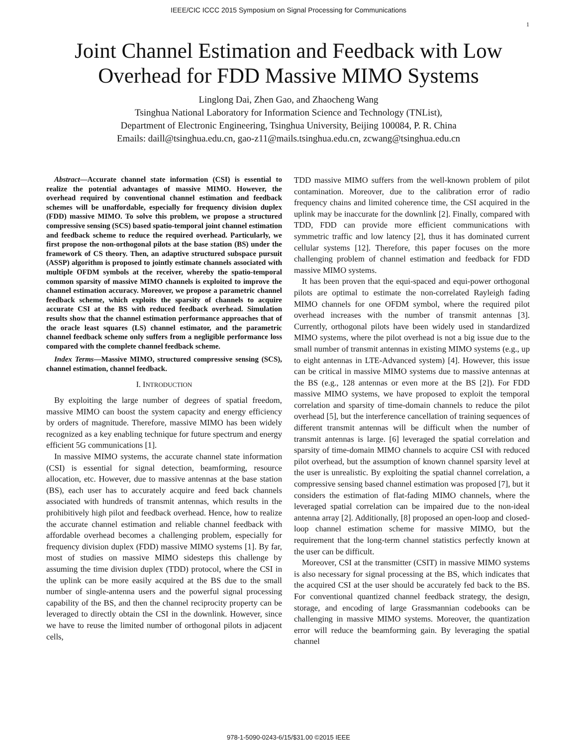IEEE/CIC ICCC 2015 Symposium on Signal Processing for Communications
1
Joint Channel Estimation and Feedback with Low Overhead for FDD Massive MIMO Systems
Linglong Dai, Zhen Gao, and Zhaocheng Wang
Tsinghua National Laboratory for Information Science and Technology (TNList),
Department of Electronic Engineering, Tsinghua University, Beijing 100084, P. R. China
Emails: daill@tsinghua.edu.cn, gao-z11@mails.tsinghua.edu.cn, zcwang@tsinghua.edu.cn
Abstract—Accurate channel state information (CSI) is essential to realize the potential advantages of massive MIMO. However, the overhead required by conventional channel estimation and feedback schemes will be unaffordable, especially for frequency division duplex (FDD) massive MIMO. To solve this problem, we propose a structured compressive sensing (SCS) based spatio-temporal joint channel estimation and feedback scheme to reduce the required overhead. Particularly, we first propose the non-orthogonal pilots at the base station (BS) under the framework of CS theory. Then, an adaptive structured subspace pursuit (ASSP) algorithm is proposed to jointly estimate channels associated with multiple OFDM symbols at the receiver, whereby the spatio-temporal common sparsity of massive MIMO channels is exploited to improve the channel estimation accuracy. Moreover, we propose a parametric channel feedback scheme, which exploits the sparsity of channels to acquire accurate CSI at the BS with reduced feedback overhead. Simulation results show that the channel estimation performance approaches that of the oracle least squares (LS) channel estimator, and the parametric channel feedback scheme only suffers from a negligible performance loss compared with the complete channel feedback scheme.
Index Terms—Massive MIMO, structured compressive sensing (SCS), channel estimation, channel feedback.
I. INTRODUCTION
By exploiting the large number of degrees of spatial freedom, massive MIMO can boost the system capacity and energy efficiency by orders of magnitude. Therefore, massive MIMO has been widely recognized as a key enabling technique for future spectrum and energy efficient 5G communications [1].
In massive MIMO systems, the accurate channel state information (CSI) is essential for signal detection, beamforming, resource allocation, etc. However, due to massive antennas at the base station (BS), each user has to accurately acquire and feed back channels associated with hundreds of transmit antennas, which results in the prohibitively high pilot and feedback overhead. Hence, how to realize the accurate channel estimation and reliable channel feedback with affordable overhead becomes a challenging problem, especially for frequency division duplex (FDD) massive MIMO systems [1]. By far, most of studies on massive MIMO sidesteps this challenge by assuming the time division duplex (TDD) protocol, where the CSI in the uplink can be more easily acquired at the BS due to the small number of single-antenna users and the powerful signal processing capability of the BS, and then the channel reciprocity property can be leveraged to directly obtain the CSI in the downlink. However, since we have to reuse the limited number of orthogonal pilots in adjacent cells,
TDD massive MIMO suffers from the well-known problem of pilot contamination. Moreover, due to the calibration error of radio frequency chains and limited coherence time, the CSI acquired in the uplink may be inaccurate for the downlink [2]. Finally, compared with TDD, FDD can provide more efficient communications with symmetric traffic and low latency [2], thus it has dominated current cellular systems [12]. Therefore, this paper focuses on the more challenging problem of channel estimation and feedback for FDD massive MIMO systems.
It has been proven that the equi-spaced and equi-power orthogonal pilots are optimal to estimate the non-correlated Rayleigh fading MIMO channels for one OFDM symbol, where the required pilot overhead increases with the number of transmit antennas [3]. Currently, orthogonal pilots have been widely used in standardized MIMO systems, where the pilot overhead is not a big issue due to the small number of transmit antennas in existing MIMO systems (e.g., up to eight antennas in LTE-Advanced system) [4]. However, this issue can be critical in massive MIMO systems due to massive antennas at the BS (e.g., 128 antennas or even more at the BS [2]). For FDD massive MIMO systems, we have proposed to exploit the temporal correlation and sparsity of time-domain channels to reduce the pilot overhead [5], but the interference cancellation of training sequences of different transmit antennas will be difficult when the number of transmit antennas is large. [6] leveraged the spatial correlation and sparsity of time-domain MIMO channels to acquire CSI with reduced pilot overhead, but the assumption of known channel sparsity level at the user is unrealistic. By exploiting the spatial channel correlation, a compressive sensing based channel estimation was proposed [7], but it considers the estimation of flat-fading MIMO channels, where the leveraged spatial correlation can be impaired due to the non-ideal antenna array [2]. Additionally, [8] proposed an open-loop and closed-loop channel estimation scheme for massive MIMO, but the requirement that the long-term channel statistics perfectly known at the user can be difficult.
Moreover, CSI at the transmitter (CSIT) in massive MIMO systems is also necessary for signal processing at the BS, which indicates that the acquired CSI at the user should be accurately fed back to the BS. For conventional quantized channel feedback strategy, the design, storage, and encoding of large Grassmannian codebooks can be challenging in massive MIMO systems. Moreover, the quantization error will reduce the beamforming gain. By leveraging the spatial channel
978-1-5090-0243-6/15/$31.00 ©2015 IEEE